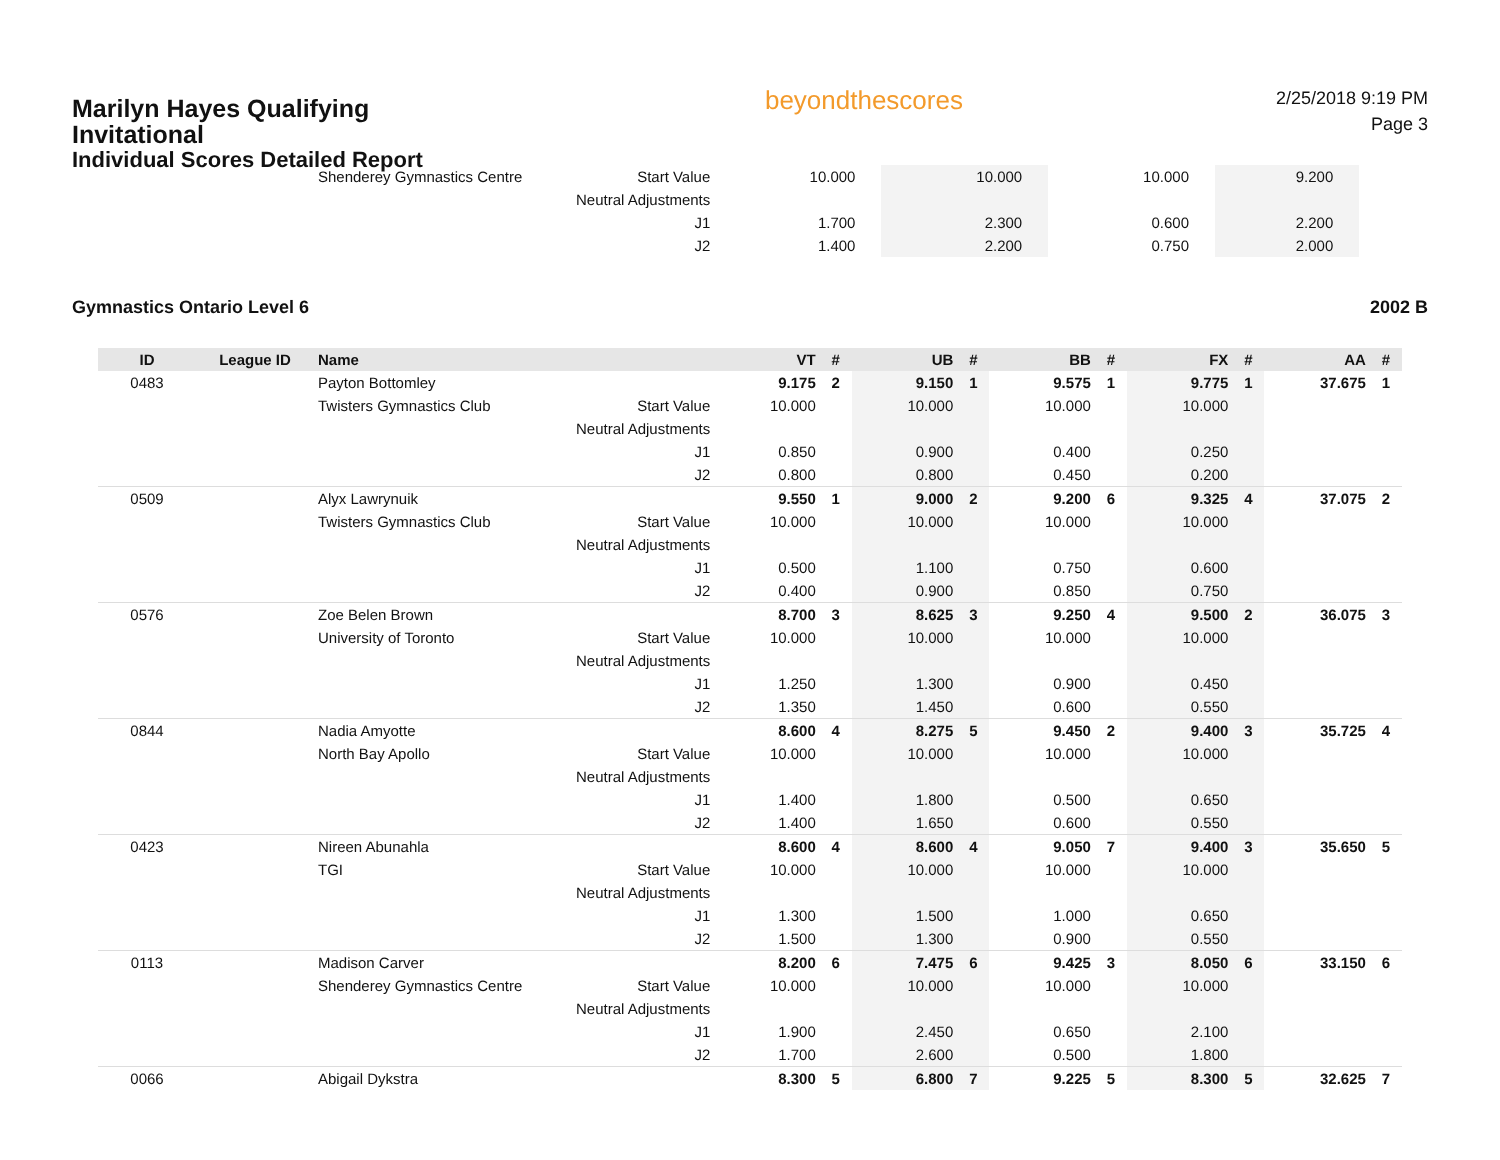Marilyn Hayes Qualifying Invitational
Individual Scores Detailed Report
beyondthescores
2/25/2018 9:19 PM
Page 3
| | | Shenderey Gymnastics Centre | Start Value | 10.000 | | 10.000 | | 10.000 | | 9.200 | | | |
| | | | Neutral Adjustments | | | | | | | | | | |
| | | | J1 | 1.700 | | 2.300 | | 0.600 | | 2.200 | | | |
| | | | J2 | 1.400 | | 2.200 | | 0.750 | | 2.000 | | | |
Gymnastics Ontario Level 6 2002 B
| ID | League ID | Name | | VT | # | UB | # | BB | # | FX | # | AA | # |
| --- | --- | --- | --- | --- | --- | --- | --- | --- | --- | --- | --- | --- | --- |
| 0483 | | Payton Bottomley | | 9.175 | 2 | 9.150 | 1 | 9.575 | 1 | 9.775 | 1 | 37.675 | 1 |
| | | Twisters Gymnastics Club | Start Value | 10.000 | | 10.000 | | 10.000 | | 10.000 | | | |
| | | | Neutral Adjustments | | | | | | | | | | |
| | | | J1 | 0.850 | | 0.900 | | 0.400 | | 0.250 | | | |
| | | | J2 | 0.800 | | 0.800 | | 0.450 | | 0.200 | | | |
| 0509 | | Alyx Lawrynuik | | 9.550 | 1 | 9.000 | 2 | 9.200 | 6 | 9.325 | 4 | 37.075 | 2 |
| | | Twisters Gymnastics Club | Start Value | 10.000 | | 10.000 | | 10.000 | | 10.000 | | | |
| | | | Neutral Adjustments | | | | | | | | | | |
| | | | J1 | 0.500 | | 1.100 | | 0.750 | | 0.600 | | | |
| | | | J2 | 0.400 | | 0.900 | | 0.850 | | 0.750 | | | |
| 0576 | | Zoe Belen Brown | | 8.700 | 3 | 8.625 | 3 | 9.250 | 4 | 9.500 | 2 | 36.075 | 3 |
| | | University of Toronto | Start Value | 10.000 | | 10.000 | | 10.000 | | 10.000 | | | |
| | | | Neutral Adjustments | | | | | | | | | | |
| | | | J1 | 1.250 | | 1.300 | | 0.900 | | 0.450 | | | |
| | | | J2 | 1.350 | | 1.450 | | 0.600 | | 0.550 | | | |
| 0844 | | Nadia Amyotte | | 8.600 | 4 | 8.275 | 5 | 9.450 | 2 | 9.400 | 3 | 35.725 | 4 |
| | | North Bay Apollo | Start Value | 10.000 | | 10.000 | | 10.000 | | 10.000 | | | |
| | | | Neutral Adjustments | | | | | | | | | | |
| | | | J1 | 1.400 | | 1.800 | | 0.500 | | 0.650 | | | |
| | | | J2 | 1.400 | | 1.650 | | 0.600 | | 0.550 | | | |
| 0423 | | Nireen Abunahla | | 8.600 | 4 | 8.600 | 4 | 9.050 | 7 | 9.400 | 3 | 35.650 | 5 |
| | | TGI | Start Value | 10.000 | | 10.000 | | 10.000 | | 10.000 | | | |
| | | | Neutral Adjustments | | | | | | | | | | |
| | | | J1 | 1.300 | | 1.500 | | 1.000 | | 0.650 | | | |
| | | | J2 | 1.500 | | 1.300 | | 0.900 | | 0.550 | | | |
| 0113 | | Madison Carver | | 8.200 | 6 | 7.475 | 6 | 9.425 | 3 | 8.050 | 6 | 33.150 | 6 |
| | | Shenderey Gymnastics Centre | Start Value | 10.000 | | 10.000 | | 10.000 | | 10.000 | | | |
| | | | Neutral Adjustments | | | | | | | | | | |
| | | | J1 | 1.900 | | 2.450 | | 0.650 | | 2.100 | | | |
| | | | J2 | 1.700 | | 2.600 | | 0.500 | | 1.800 | | | |
| 0066 | | Abigail Dykstra | | 8.300 | 5 | 6.800 | 7 | 9.225 | 5 | 8.300 | 5 | 32.625 | 7 |